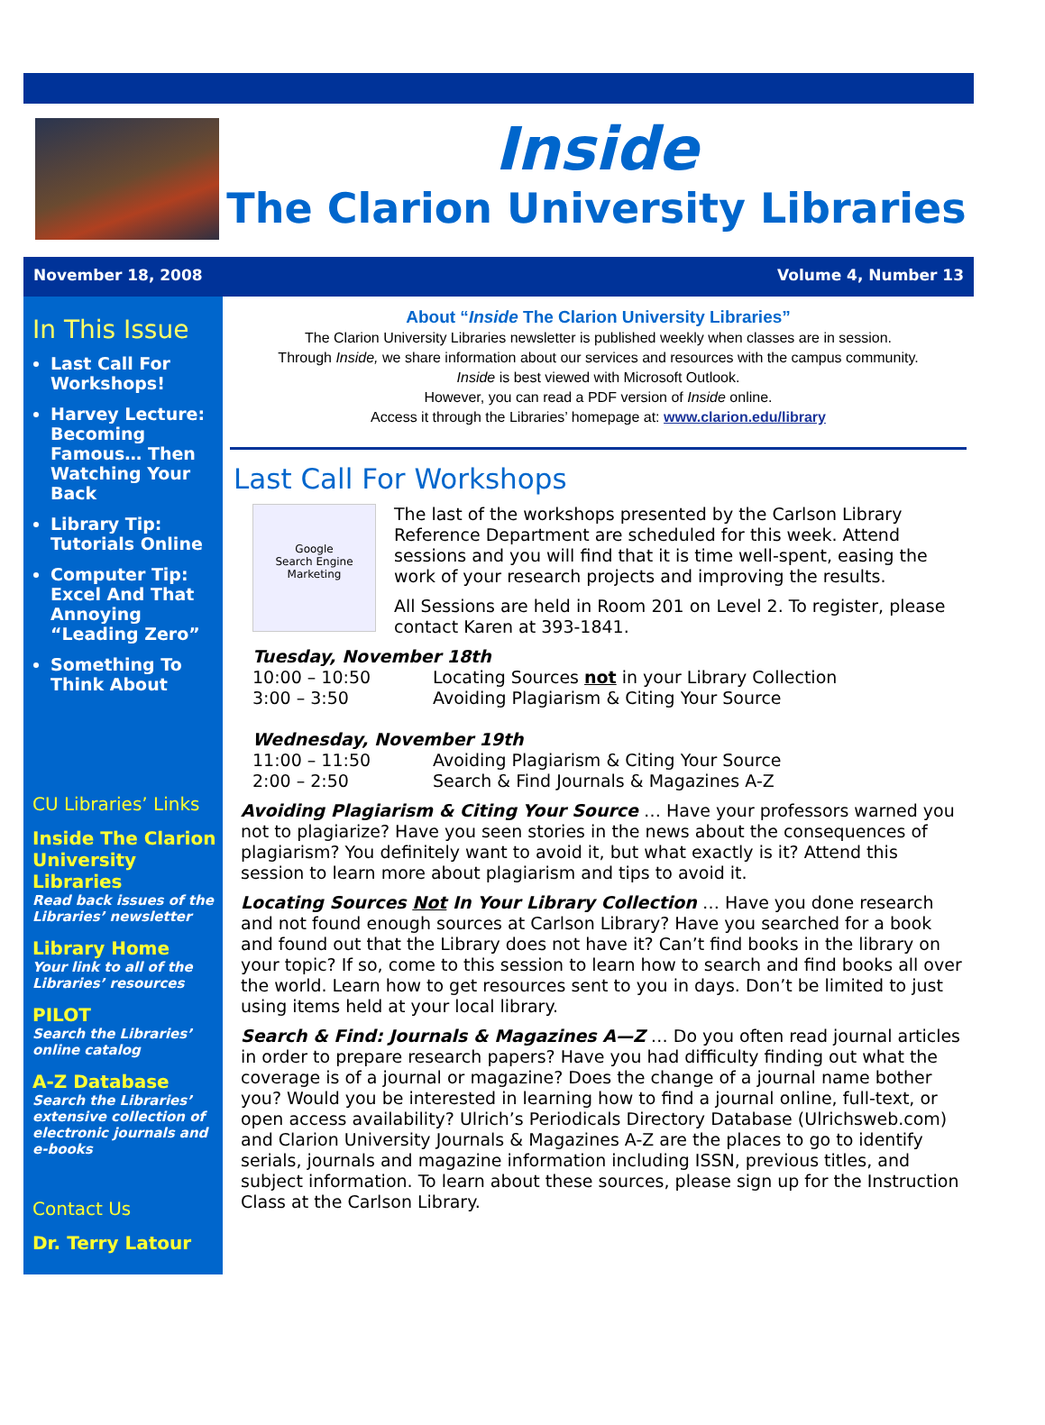Inside
The Clarion University Libraries
November 18, 2008 Volume 4, Number 13
In This Issue
Last Call For Workshops!
Harvey Lecture: Becoming Famous… Then Watching Your Back
Library Tip: Tutorials Online
Computer Tip: Excel And That Annoying “Leading Zero”
Something To Think About
CU Libraries’ Links
Inside The Clarion University Libraries
Read back issues of the Libraries’ newsletter
Library Home
Your link to all of the Libraries’ resources
PILOT
Search the Libraries’ online catalog
A-Z Database
Search the Libraries’ extensive collection of electronic journals and e-books
Contact Us
Dr. Terry Latour
About “Inside The Clarion University Libraries”
The Clarion University Libraries newsletter is published weekly when classes are in session.
Through Inside, we share information about our services and resources with the campus community.
Inside is best viewed with Microsoft Outlook.
However, you can read a PDF version of Inside online.
Access it through the Libraries’ homepage at: www.clarion.edu/library
Last Call For Workshops
Google
Search Engine Marketing
The last of the workshops presented by the Carlson Library Reference Department are scheduled for this week. Attend sessions and you will find that it is time well-spent, easing the work of your research projects and improving the results.
All Sessions are held in Room 201 on Level 2. To register, please contact Karen at 393-1841.
Tuesday, November 18th
10:00 – 10:50 Locating Sources not in your Library Collection
3:00 – 3:50 Avoiding Plagiarism & Citing Your Source
Wednesday, November 19th
11:00 – 11:50 Avoiding Plagiarism & Citing Your Source
2:00 – 2:50 Search & Find Journals & Magazines A-Z
Avoiding Plagiarism & Citing Your Source … Have your professors warned you not to plagiarize? Have you seen stories in the news about the consequences of plagiarism? You definitely want to avoid it, but what exactly is it? Attend this session to learn more about plagiarism and tips to avoid it.
Locating Sources Not In Your Library Collection … Have you done research and not found enough sources at Carlson Library? Have you searched for a book and found out that the Library does not have it? Can’t find books in the library on your topic? If so, come to this session to learn how to search and find books all over the world. Learn how to get resources sent to you in days. Don’t be limited to just using items held at your local library.
Search & Find: Journals & Magazines A—Z … Do you often read journal articles in order to prepare research papers? Have you had difficulty finding out what the coverage is of a journal or magazine? Does the change of a journal name bother you? Would you be interested in learning how to find a journal online, full-text, or open access availability? Ulrich’s Periodicals Directory Database (Ulrichsweb.com) and Clarion University Journals & Magazines A-Z are the places to go to identify serials, journals and magazine information including ISSN, previous titles, and subject information. To learn about these sources, please sign up for the Instruction Class at the Carlson Library.